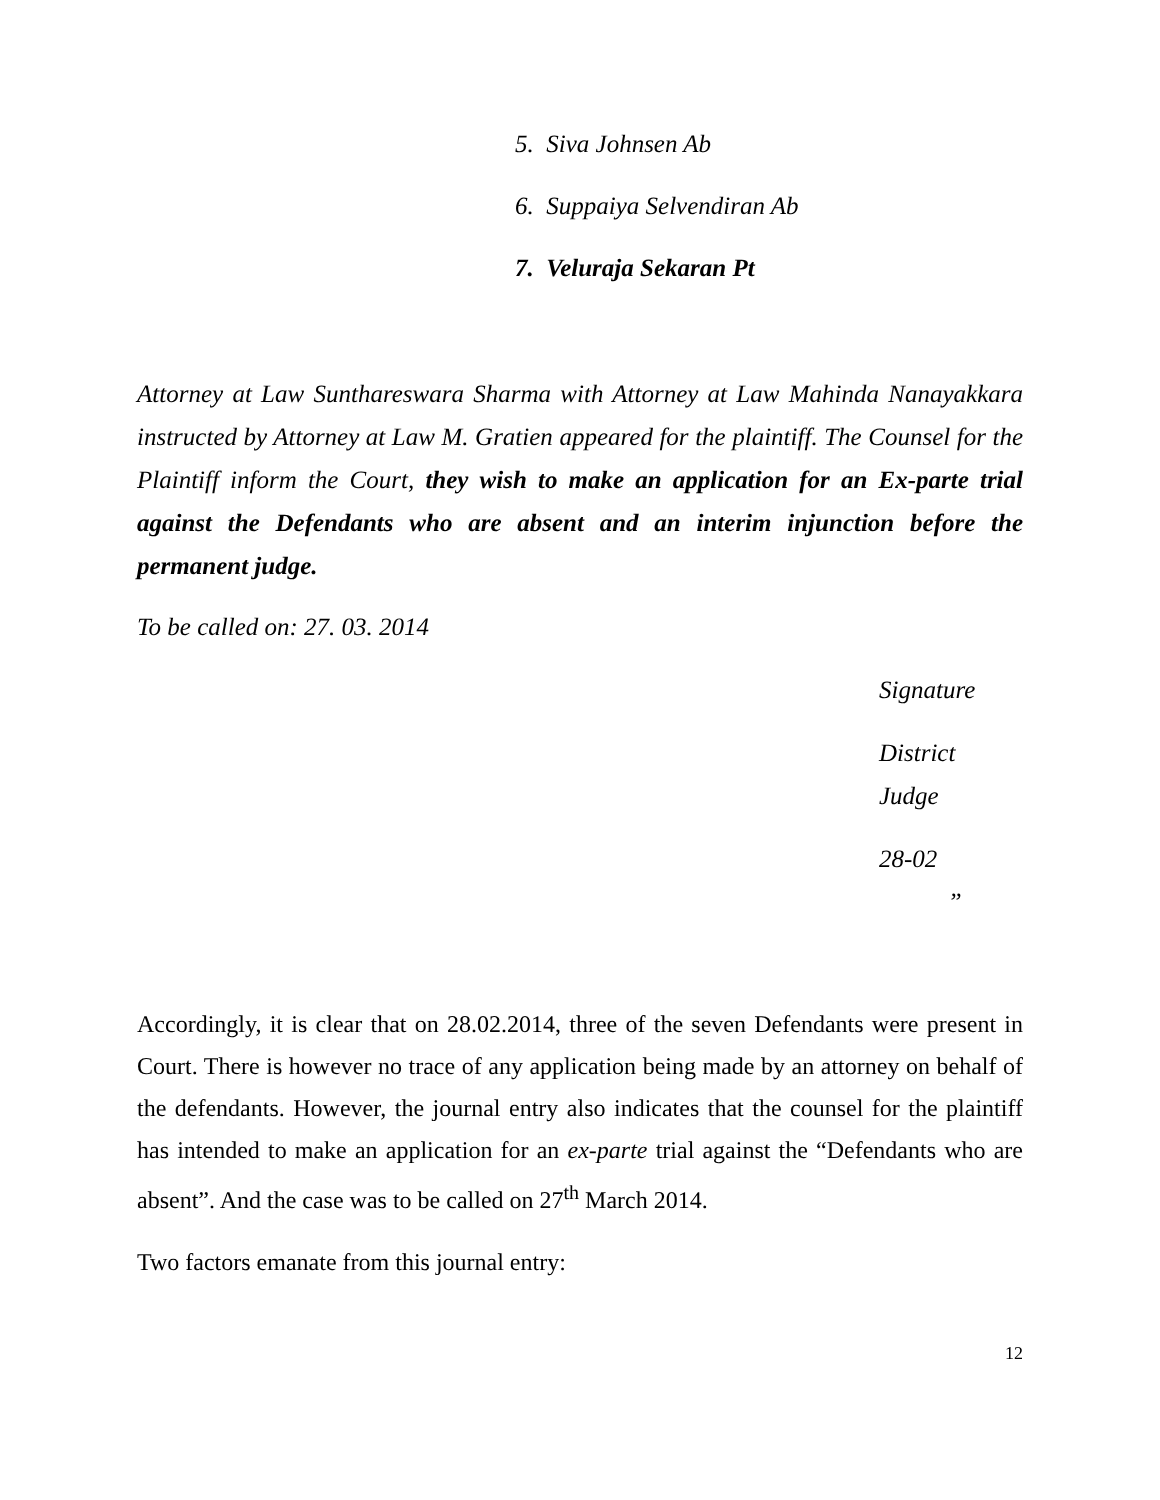5. Siva Johnsen Ab
6. Suppaiya Selvendiran Ab
7. Veluraja Sekaran Pt
Attorney at Law Sunthareswara Sharma with Attorney at Law Mahinda Nanayakkara instructed by Attorney at Law M. Gratien appeared for the plaintiff. The Counsel for the Plaintiff inform the Court, they wish to make an application for an Ex-parte trial against the Defendants who are absent and an interim injunction before the permanent judge.
To be called on: 27. 03. 2014
Signature
District
Judge
28-02 ”
Accordingly, it is clear that on 28.02.2014, three of the seven Defendants were present in Court. There is however no trace of any application being made by an attorney on behalf of the defendants. However, the journal entry also indicates that the counsel for the plaintiff has intended to make an application for an ex-parte trial against the “Defendants who are absent”. And the case was to be called on 27<sup>th</sup> March 2014.
Two factors emanate from this journal entry:
12